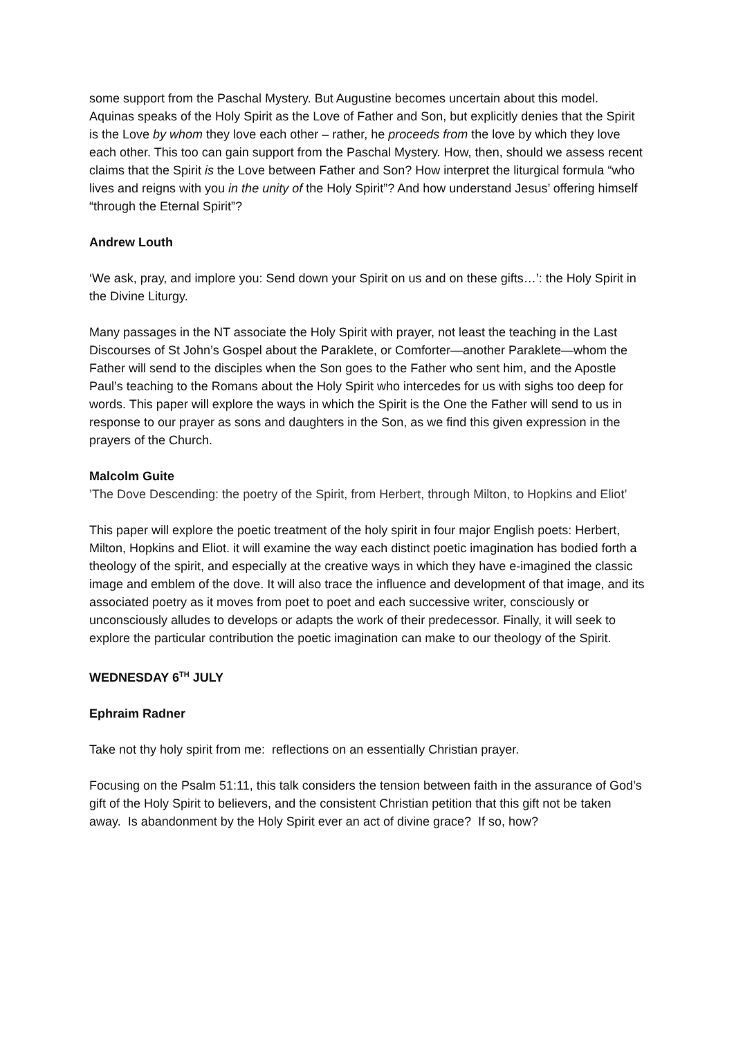some support from the Paschal Mystery. But Augustine becomes uncertain about this model. Aquinas speaks of the Holy Spirit as the Love of Father and Son, but explicitly denies that the Spirit is the Love by whom they love each other – rather, he proceeds from the love by which they love each other. This too can gain support from the Paschal Mystery. How, then, should we assess recent claims that the Spirit is the Love between Father and Son? How interpret the liturgical formula “who lives and reigns with you in the unity of the Holy Spirit”? And how understand Jesus’ offering himself “through the Eternal Spirit”?
Andrew Louth
‘We ask, pray, and implore you: Send down your Spirit on us and on these gifts…’: the Holy Spirit in the Divine Liturgy.
Many passages in the NT associate the Holy Spirit with prayer, not least the teaching in the Last Discourses of St John’s Gospel about the Paraklete, or Comforter—another Paraklete—whom the Father will send to the disciples when the Son goes to the Father who sent him, and the Apostle Paul’s teaching to the Romans about the Holy Spirit who intercedes for us with sighs too deep for words. This paper will explore the ways in which the Spirit is the One the Father will send to us in response to our prayer as sons and daughters in the Son, as we find this given expression in the prayers of the Church.
Malcolm Guite
’The Dove Descending: the poetry of the Spirit, from Herbert, through Milton, to Hopkins and Eliot’
This paper will explore the poetic treatment of the holy spirit in four major English poets: Herbert, Milton, Hopkins and Eliot. it will examine the way each distinct poetic imagination has bodied forth a theology of the spirit, and especially at the creative ways in which they have e-imagined the classic image and emblem of the dove. It will also trace the influence and development of that image, and its associated poetry as it moves from poet to poet and each successive writer, consciously or unconsciously alludes to develops or adapts the work of their predecessor. Finally, it will seek to explore the particular contribution the poetic imagination can make to our theology of the Spirit.
WEDNESDAY 6<sup>TH</sup> JULY
Ephraim Radner
Take not thy holy spirit from me: reflections on an essentially Christian prayer.
Focusing on the Psalm 51:11, this talk considers the tension between faith in the assurance of God’s gift of the Holy Spirit to believers, and the consistent Christian petition that this gift not be taken away. Is abandonment by the Holy Spirit ever an act of divine grace? If so, how?